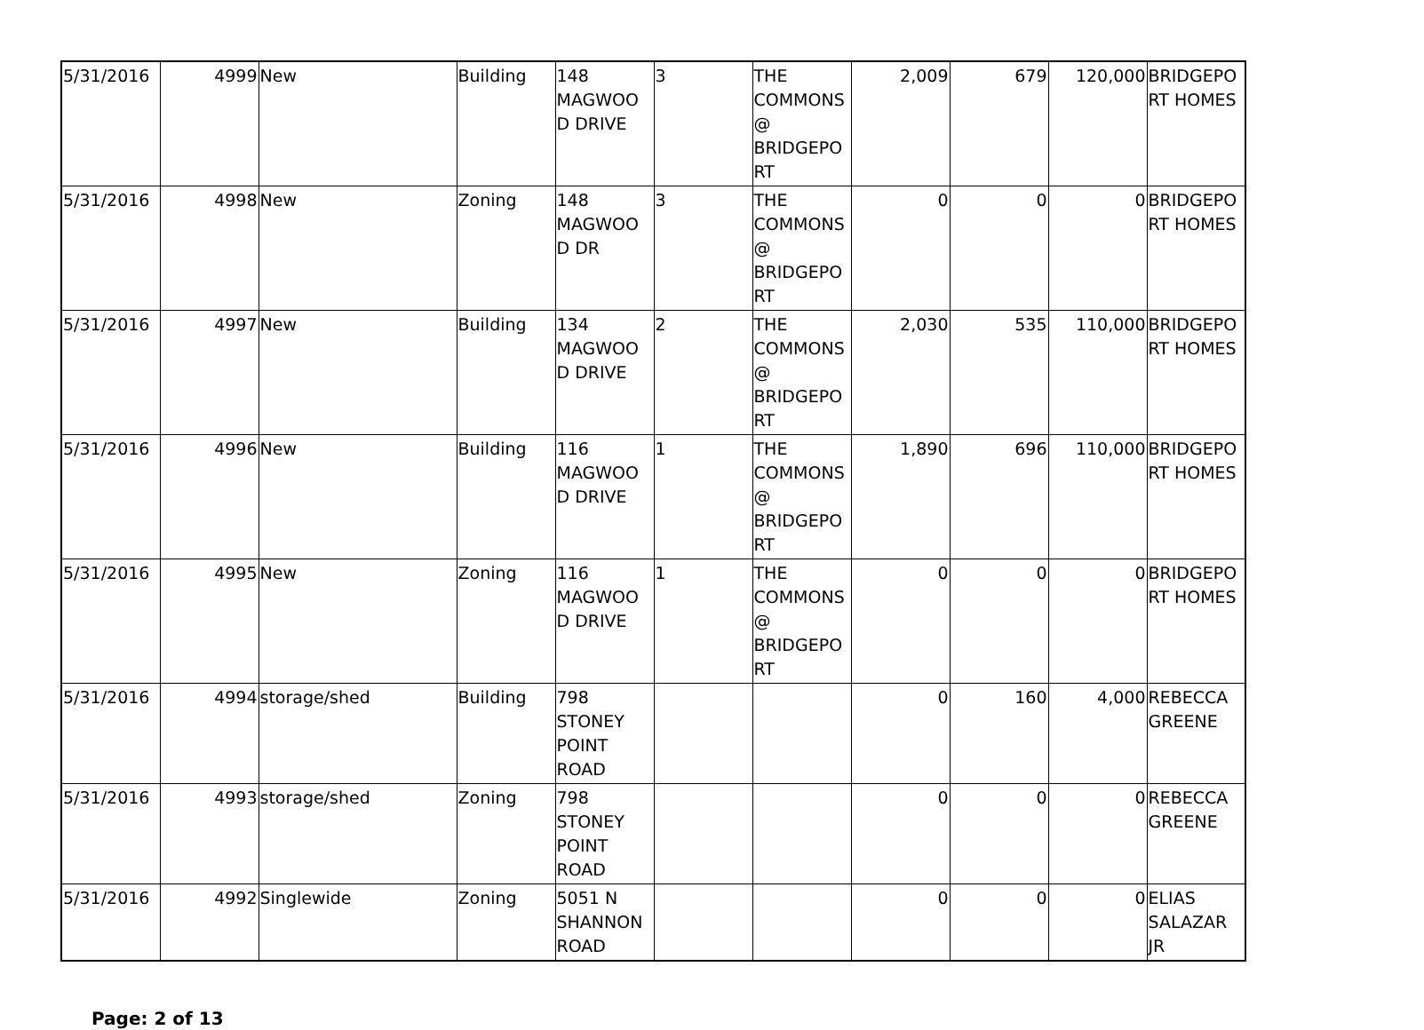| 5/31/2016 | 4999 | New | Building | 148 MAGWOO D DRIVE | 3 | THE COMMONS @ BRIDGEPO RT | 2,009 | 679 | 120,000 | BRIDGEPO RT HOMES |
| 5/31/2016 | 4998 | New | Zoning | 148 MAGWOO D DR | 3 | THE COMMONS @ BRIDGEPO RT | 0 | 0 | 0 | BRIDGEPO RT HOMES |
| 5/31/2016 | 4997 | New | Building | 134 MAGWOO D DRIVE | 2 | THE COMMONS @ BRIDGEPO RT | 2,030 | 535 | 110,000 | BRIDGEPO RT HOMES |
| 5/31/2016 | 4996 | New | Building | 116 MAGWOO D DRIVE | 1 | THE COMMONS @ BRIDGEPO RT | 1,890 | 696 | 110,000 | BRIDGEPO RT HOMES |
| 5/31/2016 | 4995 | New | Zoning | 116 MAGWOO D DRIVE | 1 | THE COMMONS @ BRIDGEPO RT | 0 | 0 | 0 | BRIDGEPO RT HOMES |
| 5/31/2016 | 4994 | storage/shed | Building | 798 STONEY POINT ROAD | | | 0 | 160 | 4,000 | REBECCA GREENE |
| 5/31/2016 | 4993 | storage/shed | Zoning | 798 STONEY POINT ROAD | | | 0 | 0 | 0 | REBECCA GREENE |
| 5/31/2016 | 4992 | Singlewide | Zoning | 5051 N SHANNON ROAD | | | 0 | 0 | 0 | ELIAS SALAZAR JR |
Page: 2 of 13